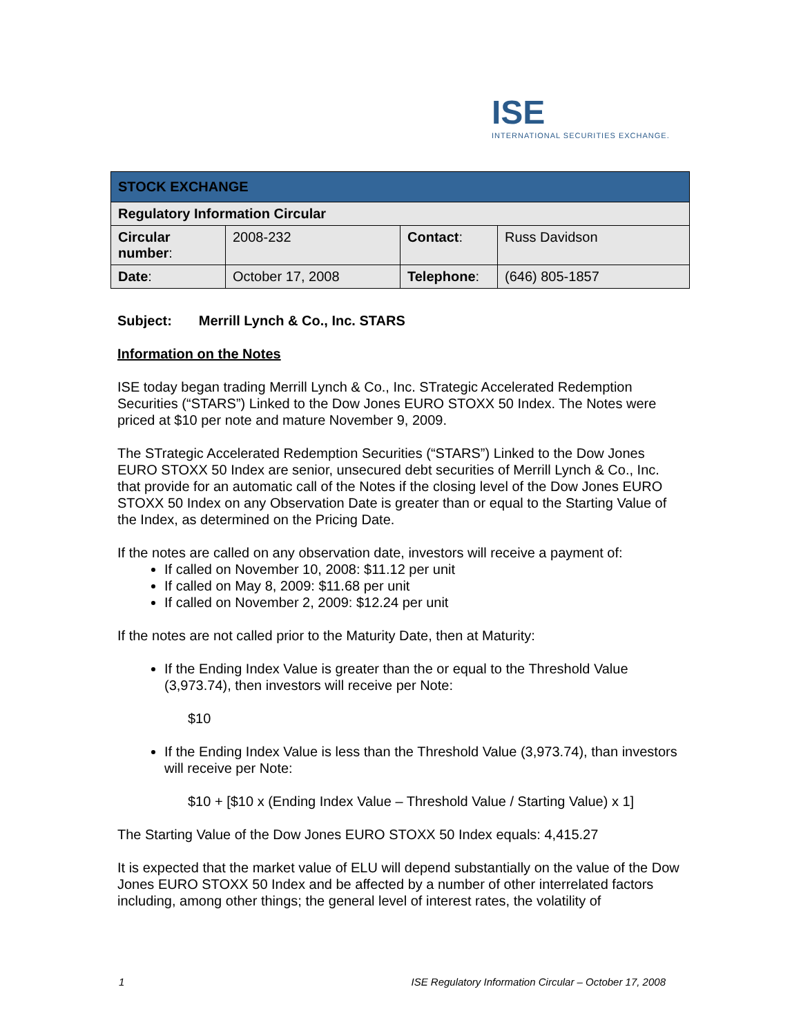ISE
INTERNATIONAL SECURITIES EXCHANGE.
| STOCK EXCHANGE | | | |
| --- | --- | --- | --- |
| Regulatory Information Circular | | | |
| Circular number : | 2008-232 | Contact : | Russ Davidson |
| Date : | October 17, 2008 | Telephone : | (646) 805-1857 |
Subject: Merrill Lynch & Co., Inc. STARS
Information on the Notes
ISE today began trading Merrill Lynch & Co., Inc. STrategic Accelerated Redemption Securities (“STARS”) Linked to the Dow Jones EURO STOXX 50 Index. The Notes were priced at $10 per note and mature November 9, 2009.
The STrategic Accelerated Redemption Securities (“STARS”) Linked to the Dow Jones EURO STOXX 50 Index are senior, unsecured debt securities of Merrill Lynch & Co., Inc. that provide for an automatic call of the Notes if the closing level of the Dow Jones EURO STOXX 50 Index on any Observation Date is greater than or equal to the Starting Value of the Index, as determined on the Pricing Date.
If the notes are called on any observation date, investors will receive a payment of:
If called on November 10, 2008: $11.12 per unit
If called on May 8, 2009: $11.68 per unit
If called on November 2, 2009: $12.24 per unit
If the notes are not called prior to the Maturity Date, then at Maturity:
If the Ending Index Value is greater than the or equal to the Threshold Value (3,973.74), then investors will receive per Note:
$10
If the Ending Index Value is less than the Threshold Value (3,973.74), than investors will receive per Note:
$10 + [$10 x (Ending Index Value – Threshold Value / Starting Value) x 1]
The Starting Value of the Dow Jones EURO STOXX 50 Index equals: 4,415.27
It is expected that the market value of ELU will depend substantially on the value of the Dow Jones EURO STOXX 50 Index and be affected by a number of other interrelated factors including, among other things; the general level of interest rates, the volatility of
1 ISE Regulatory Information Circular – October 17, 2008